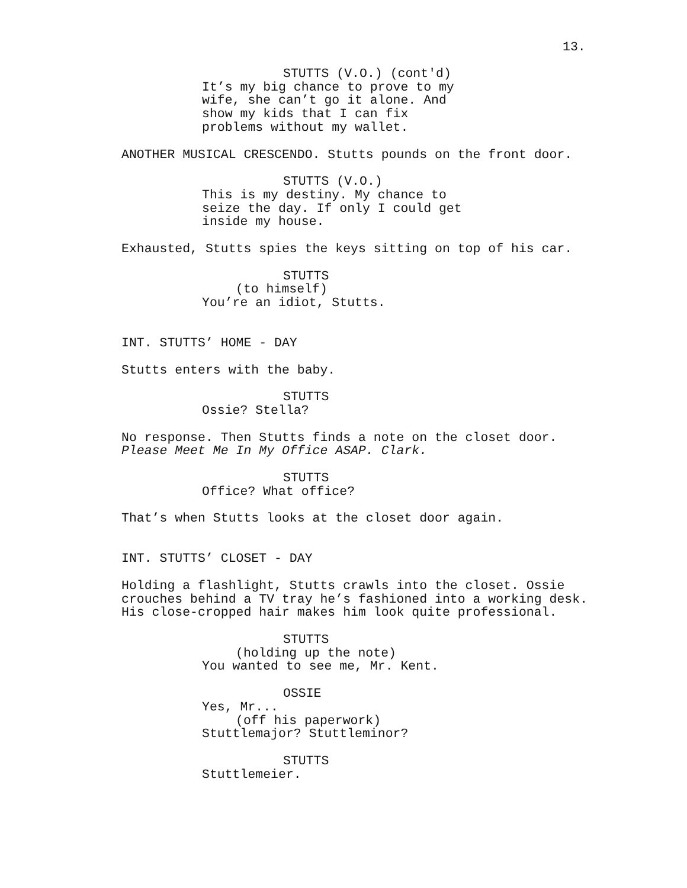13.
STUTTS (V.O.) (cont'd)
It’s my big chance to prove to my wife, she can’t go it alone. And show my kids that I can fix problems without my wallet.
ANOTHER MUSICAL CRESCENDO. Stutts pounds on the front door.
STUTTS (V.O.)
This is my destiny. My chance to seize the day. If only I could get inside my house.
Exhausted, Stutts spies the keys sitting on top of his car.
STUTTS
(to himself)
You’re an idiot, Stutts.
INT. STUTTS’ HOME - DAY
Stutts enters with the baby.
STUTTS
Ossie? Stella?
No response. Then Stutts finds a note on the closet door. Please Meet Me In My Office ASAP. Clark.
STUTTS
Office? What office?
That’s when Stutts looks at the closet door again.
INT. STUTTS’ CLOSET - DAY
Holding a flashlight, Stutts crawls into the closet. Ossie crouches behind a TV tray he’s fashioned into a working desk. His close-cropped hair makes him look quite professional.
STUTTS
(holding up the note)
You wanted to see me, Mr. Kent.
OSSIE
Yes, Mr...
(off his paperwork)
Stuttlemajor? Stuttleminor?
STUTTS
Stuttlemeier.